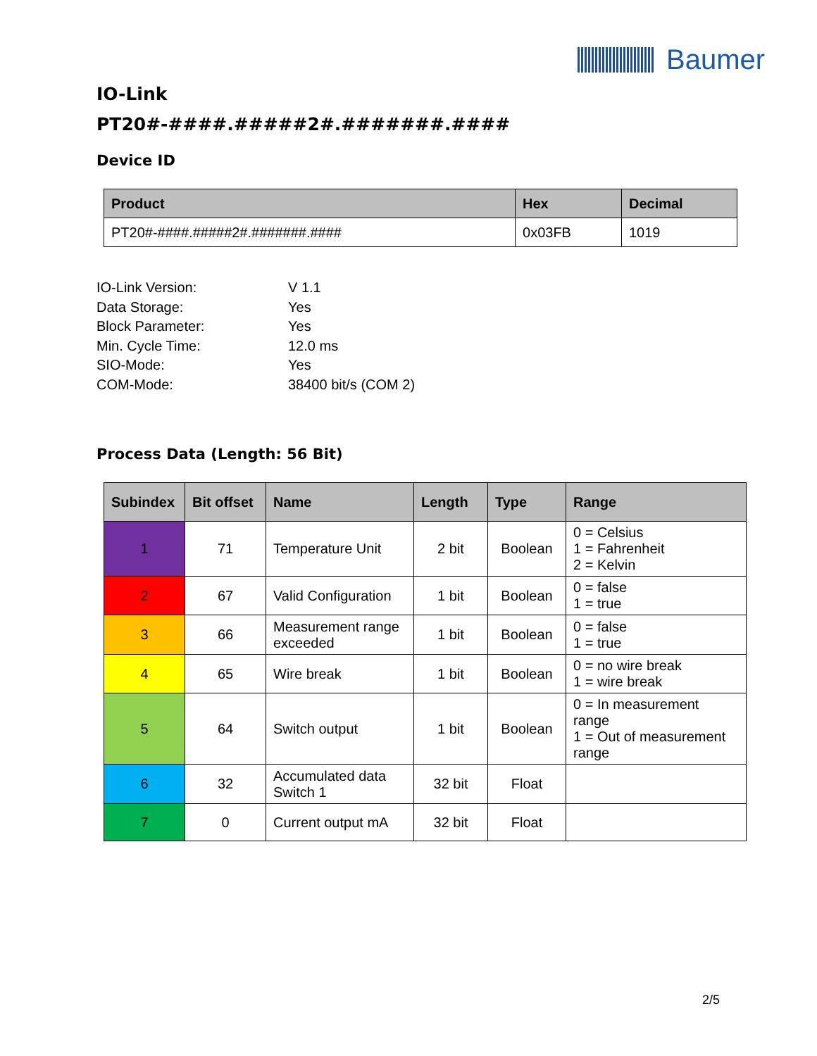Baumer
IO-Link
PT20#-####.#####2#.#######.####
Device ID
| Product | Hex | Decimal |
| --- | --- | --- |
| PT20#-####.#####2#.#######.#### | 0x03FB | 1019 |
| IO-Link Version: | V 1.1 |
| Data Storage: | Yes |
| Block Parameter: | Yes |
| Min. Cycle Time: | 12.0 ms |
| SIO-Mode: | Yes |
| COM-Mode: | 38400 bit/s (COM 2) |
Process Data (Length: 56 Bit)
| Subindex | Bit offset | Name | Length | Type | Range |
| --- | --- | --- | --- | --- | --- |
| 1 | 71 | Temperature Unit | 2 bit | Boolean | 0 = Celsius 1 = Fahrenheit 2 = Kelvin |
| 2 | 67 | Valid Configuration | 1 bit | Boolean | 0 = false 1 = true |
| 3 | 66 | Measurement range exceeded | 1 bit | Boolean | 0 = false 1 = true |
| 4 | 65 | Wire break | 1 bit | Boolean | 0 = no wire break 1 = wire break |
| 5 | 64 | Switch output | 1 bit | Boolean | 0 = In measurement range 1 = Out of measurement range |
| 6 | 32 | Accumulated data Switch 1 | 32 bit | Float | |
| 7 | 0 | Current output mA | 32 bit | Float | |
2/5